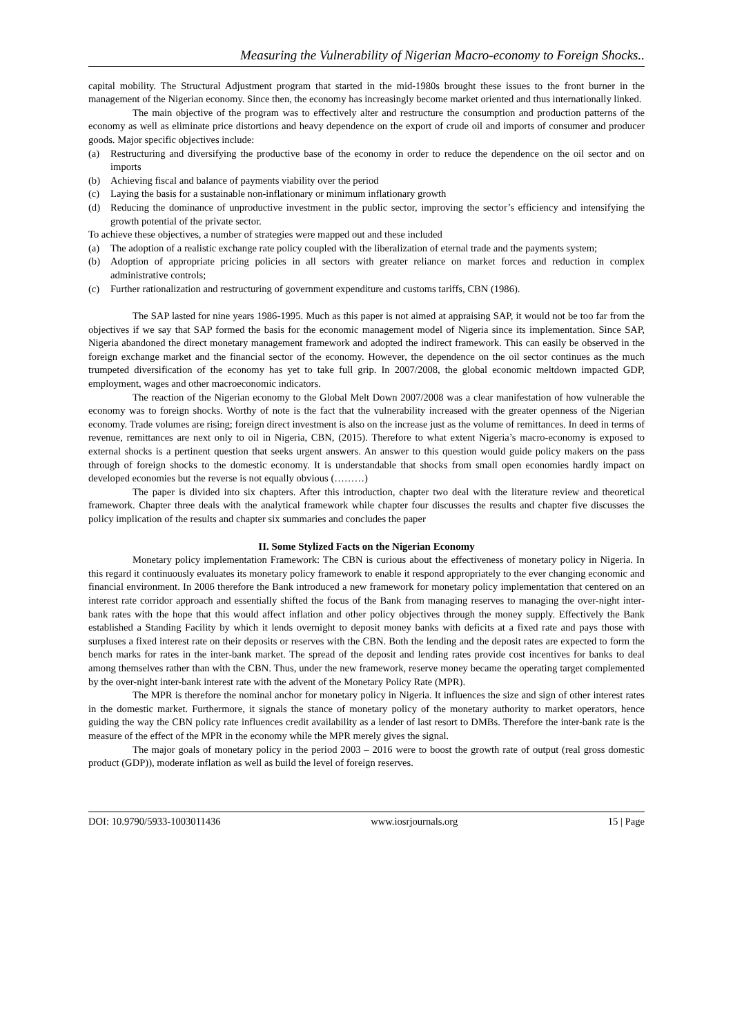Measuring the Vulnerability of Nigerian Macro-economy to Foreign Shocks..
capital mobility. The Structural Adjustment program that started in the mid-1980s brought these issues to the front burner in the management of the Nigerian economy. Since then, the economy has increasingly become market oriented and thus internationally linked.
The main objective of the program was to effectively alter and restructure the consumption and production patterns of the economy as well as eliminate price distortions and heavy dependence on the export of crude oil and imports of consumer and producer goods. Major specific objectives include:
(a) Restructuring and diversifying the productive base of the economy in order to reduce the dependence on the oil sector and on imports
(b) Achieving fiscal and balance of payments viability over the period
(c) Laying the basis for a sustainable non-inflationary or minimum inflationary growth
(d) Reducing the dominance of unproductive investment in the public sector, improving the sector’s efficiency and intensifying the growth potential of the private sector.
To achieve these objectives, a number of strategies were mapped out and these included
(a) The adoption of a realistic exchange rate policy coupled with the liberalization of eternal trade and the payments system;
(b) Adoption of appropriate pricing policies in all sectors with greater reliance on market forces and reduction in complex administrative controls;
(c) Further rationalization and restructuring of government expenditure and customs tariffs, CBN (1986).
The SAP lasted for nine years 1986-1995. Much as this paper is not aimed at appraising SAP, it would not be too far from the objectives if we say that SAP formed the basis for the economic management model of Nigeria since its implementation. Since SAP, Nigeria abandoned the direct monetary management framework and adopted the indirect framework. This can easily be observed in the foreign exchange market and the financial sector of the economy. However, the dependence on the oil sector continues as the much trumpeted diversification of the economy has yet to take full grip. In 2007/2008, the global economic meltdown impacted GDP, employment, wages and other macroeconomic indicators.
The reaction of the Nigerian economy to the Global Melt Down 2007/2008 was a clear manifestation of how vulnerable the economy was to foreign shocks. Worthy of note is the fact that the vulnerability increased with the greater openness of the Nigerian economy. Trade volumes are rising; foreign direct investment is also on the increase just as the volume of remittances. In deed in terms of revenue, remittances are next only to oil in Nigeria, CBN, (2015). Therefore to what extent Nigeria’s macro-economy is exposed to external shocks is a pertinent question that seeks urgent answers. An answer to this question would guide policy makers on the pass through of foreign shocks to the domestic economy. It is understandable that shocks from small open economies hardly impact on developed economies but the reverse is not equally obvious (………)
The paper is divided into six chapters. After this introduction, chapter two deal with the literature review and theoretical framework. Chapter three deals with the analytical framework while chapter four discusses the results and chapter five discusses the policy implication of the results and chapter six summaries and concludes the paper
II. Some Stylized Facts on the Nigerian Economy
Monetary policy implementation Framework: The CBN is curious about the effectiveness of monetary policy in Nigeria. In this regard it continuously evaluates its monetary policy framework to enable it respond appropriately to the ever changing economic and financial environment. In 2006 therefore the Bank introduced a new framework for monetary policy implementation that centered on an interest rate corridor approach and essentially shifted the focus of the Bank from managing reserves to managing the over-night inter-bank rates with the hope that this would affect inflation and other policy objectives through the money supply. Effectively the Bank established a Standing Facility by which it lends overnight to deposit money banks with deficits at a fixed rate and pays those with surpluses a fixed interest rate on their deposits or reserves with the CBN. Both the lending and the deposit rates are expected to form the bench marks for rates in the inter-bank market. The spread of the deposit and lending rates provide cost incentives for banks to deal among themselves rather than with the CBN. Thus, under the new framework, reserve money became the operating target complemented by the over-night inter-bank interest rate with the advent of the Monetary Policy Rate (MPR).
The MPR is therefore the nominal anchor for monetary policy in Nigeria. It influences the size and sign of other interest rates in the domestic market. Furthermore, it signals the stance of monetary policy of the monetary authority to market operators, hence guiding the way the CBN policy rate influences credit availability as a lender of last resort to DMBs. Therefore the inter-bank rate is the measure of the effect of the MPR in the economy while the MPR merely gives the signal.
The major goals of monetary policy in the period 2003 – 2016 were to boost the growth rate of output (real gross domestic product (GDP)), moderate inflation as well as build the level of foreign reserves.
DOI: 10.9790/5933-1003011436 www.iosrjournals.org 15 | Page